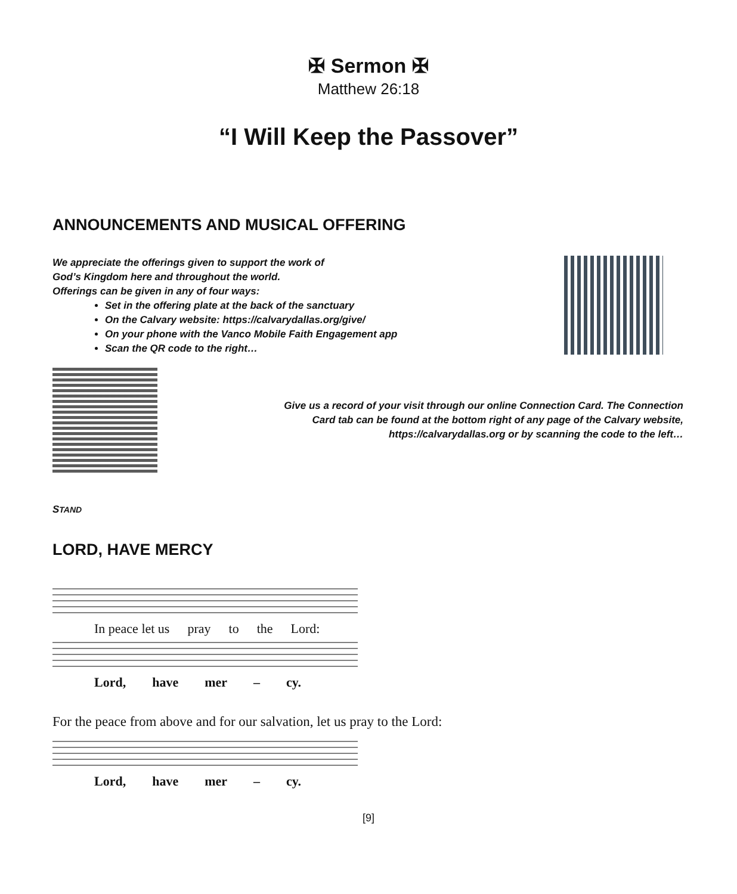✠ Sermon ✠
Matthew 26:18
“I Will Keep the Passover”
ANNOUNCEMENTS AND MUSICAL OFFERING
We appreciate the offerings given to support the work of
God’s Kingdom here and throughout the world.
Offerings can be given in any of four ways:
Set in the offering plate at the back of the sanctuary
On the Calvary website: https://calvarydallas.org/give/
On your phone with the Vanco Mobile Faith Engagement app
Scan the QR code to the right…
Give us a record of your visit through our online Connection Card. The Connection Card tab can be found at the bottom right of any page of the Calvary website, https://calvarydallas.org or by scanning the code to the left…
STAND
LORD, HAVE MERCY
In peace let us pray to the Lord:
Lord, have mer – cy.
For the peace from above and for our salvation, let us pray to the Lord:
Lord, have mer – cy.
[9]